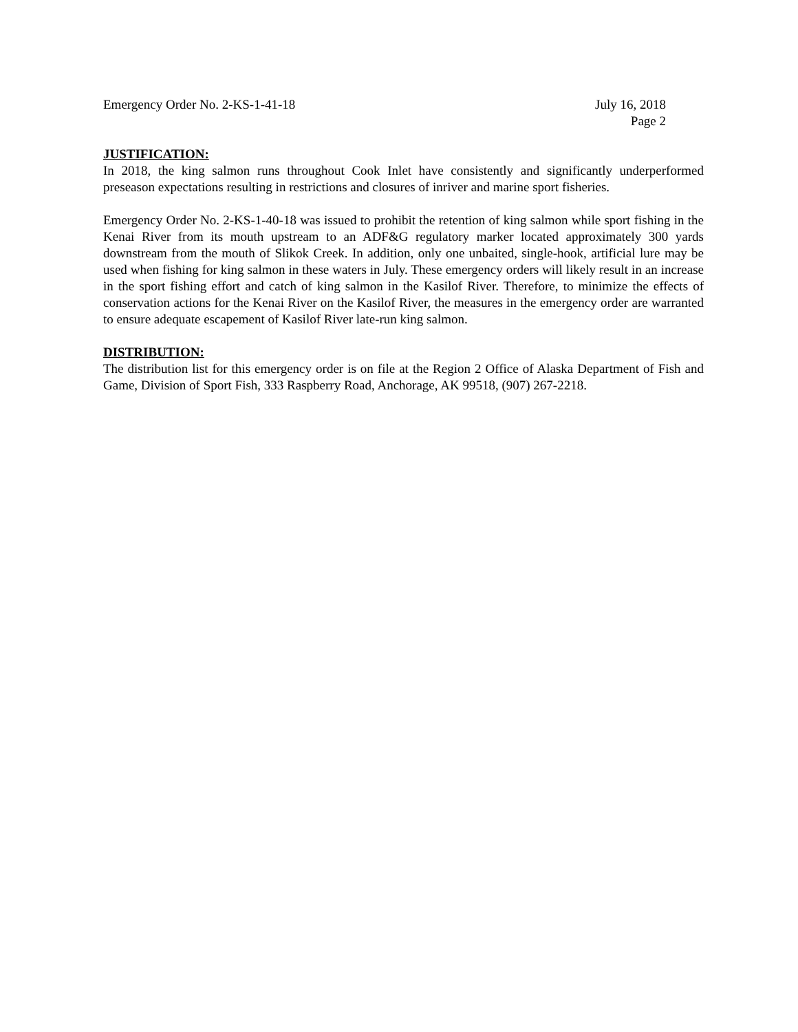Emergency Order No. 2-KS-1-41-18
July 16, 2018
Page 2
JUSTIFICATION:
In 2018, the king salmon runs throughout Cook Inlet have consistently and significantly underperformed preseason expectations resulting in restrictions and closures of inriver and marine sport fisheries.
Emergency Order No. 2-KS-1-40-18 was issued to prohibit the retention of king salmon while sport fishing in the Kenai River from its mouth upstream to an ADF&G regulatory marker located approximately 300 yards downstream from the mouth of Slikok Creek. In addition, only one unbaited, single-hook, artificial lure may be used when fishing for king salmon in these waters in July. These emergency orders will likely result in an increase in the sport fishing effort and catch of king salmon in the Kasilof River. Therefore, to minimize the effects of conservation actions for the Kenai River on the Kasilof River, the measures in the emergency order are warranted to ensure adequate escapement of Kasilof River late-run king salmon.
DISTRIBUTION:
The distribution list for this emergency order is on file at the Region 2 Office of Alaska Department of Fish and Game, Division of Sport Fish, 333 Raspberry Road, Anchorage, AK 99518, (907) 267-2218.